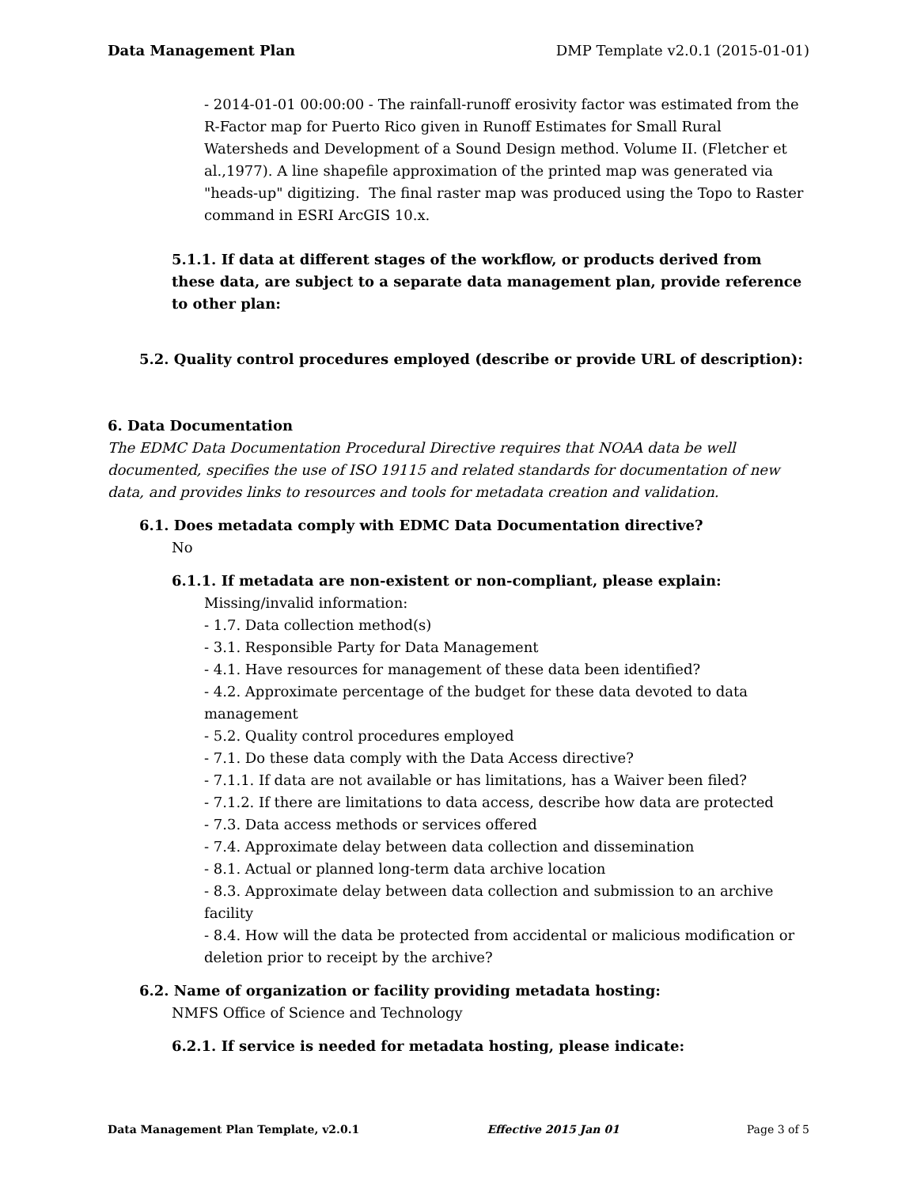Data Management Plan DMP Template v2.0.1 (2015-01-01)
- 2014-01-01 00:00:00 - The rainfall-runoff erosivity factor was estimated from the R-Factor map for Puerto Rico given in Runoff Estimates for Small Rural Watersheds and Development of a Sound Design method. Volume II. (Fletcher et al.,1977). A line shapefile approximation of the printed map was generated via "heads-up" digitizing. The final raster map was produced using the Topo to Raster command in ESRI ArcGIS 10.x.
5.1.1. If data at different stages of the workflow, or products derived from these data, are subject to a separate data management plan, provide reference to other plan:
5.2. Quality control procedures employed (describe or provide URL of description):
6. Data Documentation
The EDMC Data Documentation Procedural Directive requires that NOAA data be well documented, specifies the use of ISO 19115 and related standards for documentation of new data, and provides links to resources and tools for metadata creation and validation.
6.1. Does metadata comply with EDMC Data Documentation directive?
No
6.1.1. If metadata are non-existent or non-compliant, please explain:
Missing/invalid information:
- 1.7. Data collection method(s)
- 3.1. Responsible Party for Data Management
- 4.1. Have resources for management of these data been identified?
- 4.2. Approximate percentage of the budget for these data devoted to data management
- 5.2. Quality control procedures employed
- 7.1. Do these data comply with the Data Access directive?
- 7.1.1. If data are not available or has limitations, has a Waiver been filed?
- 7.1.2. If there are limitations to data access, describe how data are protected
- 7.3. Data access methods or services offered
- 7.4. Approximate delay between data collection and dissemination
- 8.1. Actual or planned long-term data archive location
- 8.3. Approximate delay between data collection and submission to an archive facility
- 8.4. How will the data be protected from accidental or malicious modification or deletion prior to receipt by the archive?
6.2. Name of organization or facility providing metadata hosting:
NMFS Office of Science and Technology
6.2.1. If service is needed for metadata hosting, please indicate:
Data Management Plan Template, v2.0.1 Effective 2015 Jan 01 Page 3 of 5